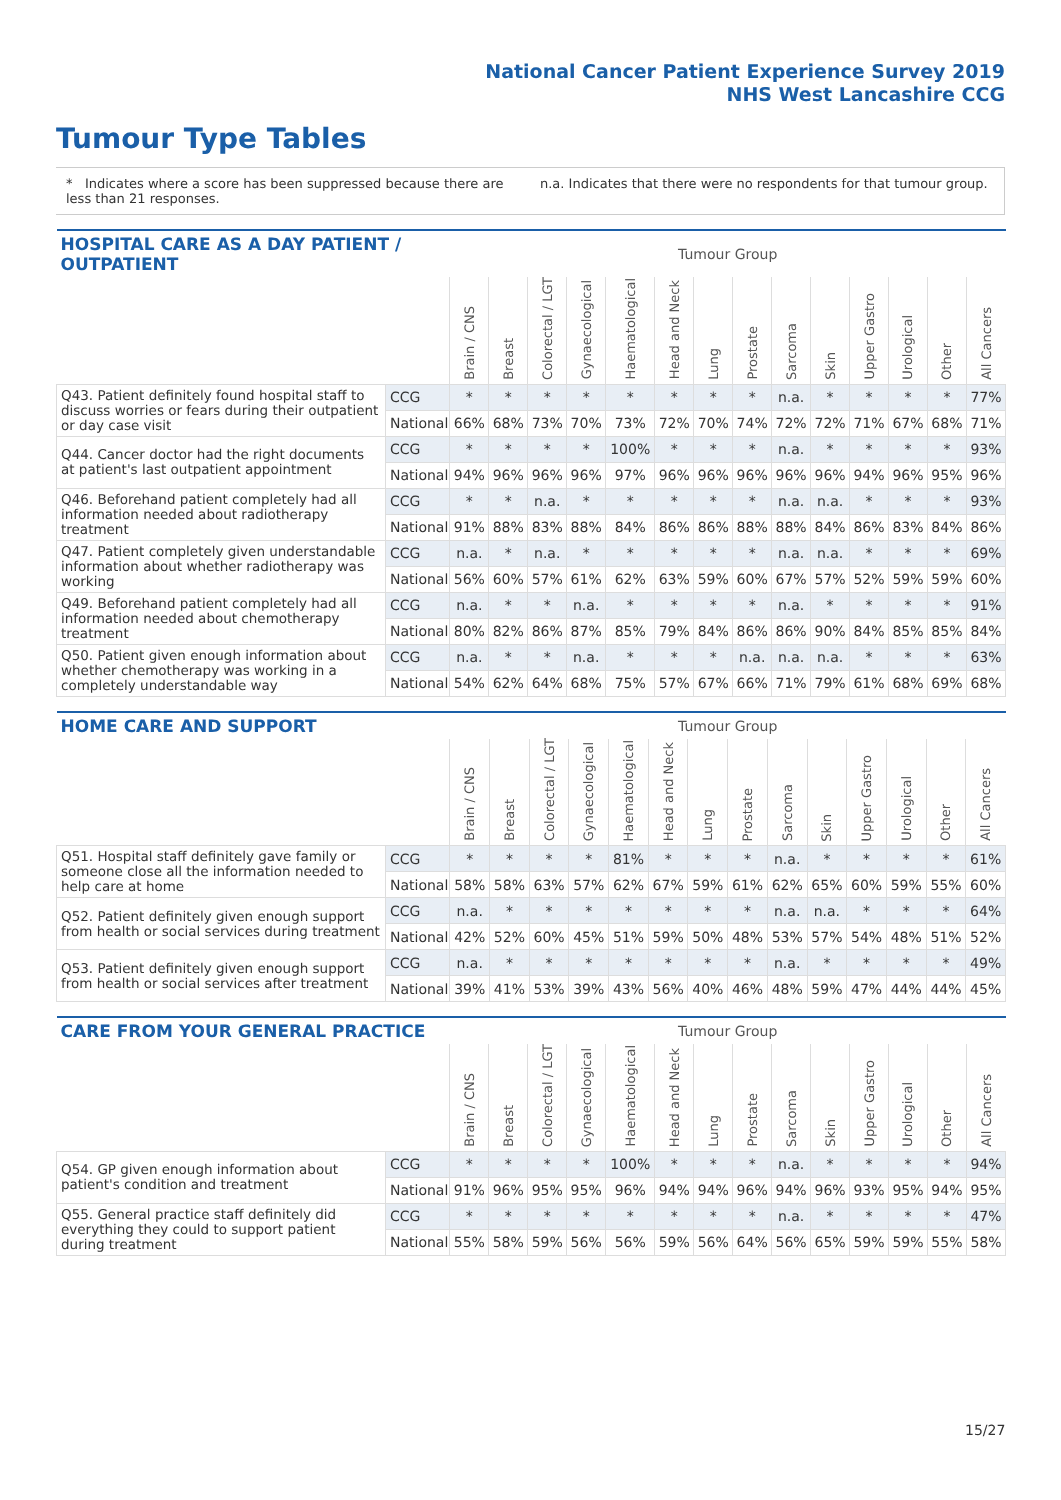National Cancer Patient Experience Survey 2019
NHS West Lancashire CCG
Tumour Type Tables
* Indicates where a score has been suppressed because there are less than 21 responses.
n.a. Indicates that there were no respondents for that tumour group.
| HOSPITAL CARE AS A DAY PATIENT / OUTPATIENT | | Tumour Group | | | | | | | | | | | | | |
| --- | --- | --- | --- | --- | --- | --- | --- | --- | --- | --- | --- | --- | --- | --- | --- |
| | | Brain / CNS | Breast | Colorectal / LGT | Gynaecological | Haematological | Head and Neck | Lung | Prostate | Sarcoma | Skin | Upper Gastro | Urological | Other | All Cancers |
| Q43. Patient definitely found hospital staff to discuss worries or fears during their outpatient or day case visit | CCG | * | * | * | * | * | * | * | * | n.a. | * | * | * | * | 77% |
| | National | 66% | 68% | 73% | 70% | 73% | 72% | 70% | 74% | 72% | 72% | 71% | 67% | 68% | 71% |
| Q44. Cancer doctor had the right documents at patient's last outpatient appointment | CCG | * | * | * | * | 100% | * | * | * | n.a. | * | * | * | * | 93% |
| | National | 94% | 96% | 96% | 96% | 97% | 96% | 96% | 96% | 96% | 96% | 94% | 96% | 95% | 96% |
| Q46. Beforehand patient completely had all information needed about radiotherapy treatment | CCG | * | * | n.a. | * | * | * | * | * | n.a. | n.a. | * | * | * | 93% |
| | National | 91% | 88% | 83% | 88% | 84% | 86% | 86% | 88% | 88% | 84% | 86% | 83% | 84% | 86% |
| Q47. Patient completely given understandable information about whether radiotherapy was working | CCG | n.a. | * | n.a. | * | * | * | * | * | n.a. | n.a. | * | * | * | 69% |
| | National | 56% | 60% | 57% | 61% | 62% | 63% | 59% | 60% | 67% | 57% | 52% | 59% | 59% | 60% |
| Q49. Beforehand patient completely had all information needed about chemotherapy treatment | CCG | n.a. | * | * | n.a. | * | * | * | * | n.a. | * | * | * | * | 91% |
| | National | 80% | 82% | 86% | 87% | 85% | 79% | 84% | 86% | 86% | 90% | 84% | 85% | 85% | 84% |
| Q50. Patient given enough information about whether chemotherapy was working in a completely understandable way | CCG | n.a. | * | * | n.a. | * | * | * | n.a. | n.a. | n.a. | * | * | * | 63% |
| | National | 54% | 62% | 64% | 68% | 75% | 57% | 67% | 66% | 71% | 79% | 61% | 68% | 69% | 68% |
| HOME CARE AND SUPPORT | | Tumour Group | | | | | | | | | | | | | |
| --- | --- | --- | --- | --- | --- | --- | --- | --- | --- | --- | --- | --- | --- | --- | --- |
| | | Brain / CNS | Breast | Colorectal / LGT | Gynaecological | Haematological | Head and Neck | Lung | Prostate | Sarcoma | Skin | Upper Gastro | Urological | Other | All Cancers |
| Q51. Hospital staff definitely gave family or someone close all the information needed to help care at home | CCG | * | * | * | * | 81% | * | * | * | n.a. | * | * | * | * | 61% |
| | National | 58% | 58% | 63% | 57% | 62% | 67% | 59% | 61% | 62% | 65% | 60% | 59% | 55% | 60% |
| Q52. Patient definitely given enough support from health or social services during treatment | CCG | n.a. | * | * | * | * | * | * | * | n.a. | n.a. | * | * | * | 64% |
| | National | 42% | 52% | 60% | 45% | 51% | 59% | 50% | 48% | 53% | 57% | 54% | 48% | 51% | 52% |
| Q53. Patient definitely given enough support from health or social services after treatment | CCG | n.a. | * | * | * | * | * | * | * | n.a. | * | * | * | * | 49% |
| | National | 39% | 41% | 53% | 39% | 43% | 56% | 40% | 46% | 48% | 59% | 47% | 44% | 44% | 45% |
| CARE FROM YOUR GENERAL PRACTICE | | Tumour Group | | | | | | | | | | | | | |
| --- | --- | --- | --- | --- | --- | --- | --- | --- | --- | --- | --- | --- | --- | --- | --- |
| | | Brain / CNS | Breast | Colorectal / LGT | Gynaecological | Haematological | Head and Neck | Lung | Prostate | Sarcoma | Skin | Upper Gastro | Urological | Other | All Cancers |
| Q54. GP given enough information about patient's condition and treatment | CCG | * | * | * | * | 100% | * | * | * | n.a. | * | * | * | * | 94% |
| | National | 91% | 96% | 95% | 95% | 96% | 94% | 94% | 96% | 94% | 96% | 93% | 95% | 94% | 95% |
| Q55. General practice staff definitely did everything they could to support patient during treatment | CCG | * | * | * | * | * | * | * | * | n.a. | * | * | * | * | 47% |
| | National | 55% | 58% | 59% | 56% | 56% | 59% | 56% | 64% | 56% | 65% | 59% | 59% | 55% | 58% |
15/27